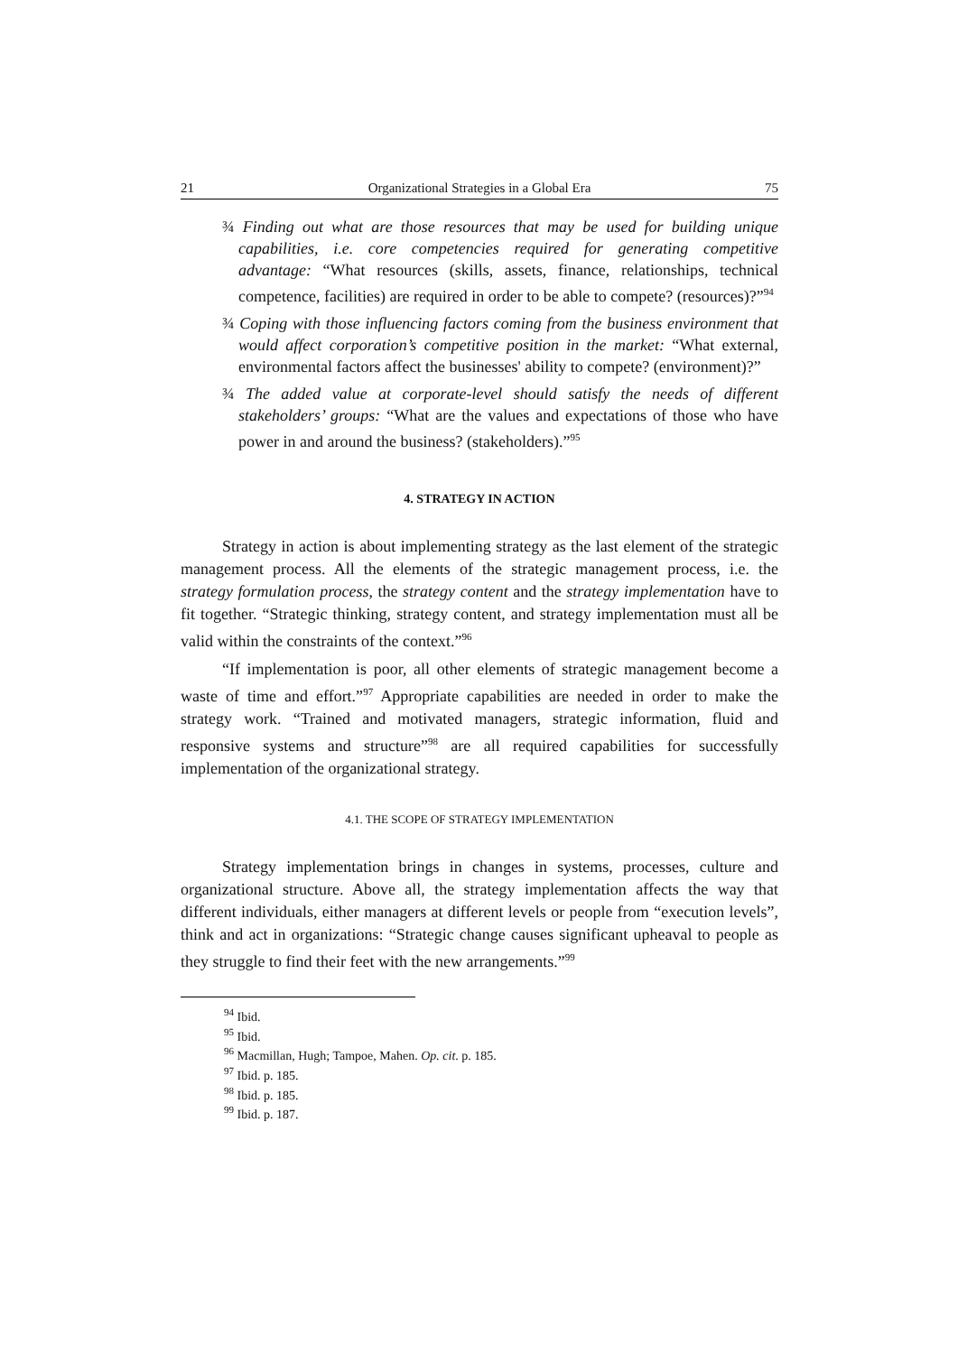21 Organizational Strategies in a Global Era 75
¾ Finding out what are those resources that may be used for building unique capabilities, i.e. core competencies required for generating competitive advantage: “What resources (skills, assets, finance, relationships, technical competence, facilities) are required in order to be able to compete? (resources)?”<sup>94</sup>
¾ Coping with those influencing factors coming from the business environment that would affect corporation’s competitive position in the market: “What external, environmental factors affect the businesses' ability to compete? (environment)?”
¾ The added value at corporate-level should satisfy the needs of different stakeholders’ groups: “What are the values and expectations of those who have power in and around the business? (stakeholders).”<sup>95</sup>
4. STRATEGY IN ACTION
Strategy in action is about implementing strategy as the last element of the strategic management process. All the elements of the strategic management process, i.e. the strategy formulation process, the strategy content and the strategy implementation have to fit together. “Strategic thinking, strategy content, and strategy implementation must all be valid within the constraints of the context.”<sup>96</sup>
“If implementation is poor, all other elements of strategic management become a waste of time and effort.”<sup>97</sup> Appropriate capabilities are needed in order to make the strategy work. “Trained and motivated managers, strategic information, fluid and responsive systems and structure”<sup>98</sup> are all required capabilities for successfully implementation of the organizational strategy.
4.1. THE SCOPE OF STRATEGY IMPLEMENTATION
Strategy implementation brings in changes in systems, processes, culture and organizational structure. Above all, the strategy implementation affects the way that different individuals, either managers at different levels or people from “execution levels”, think and act in organizations: “Strategic change causes significant upheaval to people as they struggle to find their feet with the new arrangements.”<sup>99</sup>
<sup>94</sup> Ibid.
<sup>95</sup> Ibid.
<sup>96</sup> Macmillan, Hugh; Tampoe, Mahen. Op. cit. p. 185.
<sup>97</sup> Ibid. p. 185.
<sup>98</sup> Ibid. p. 185.
<sup>99</sup> Ibid. p. 187.